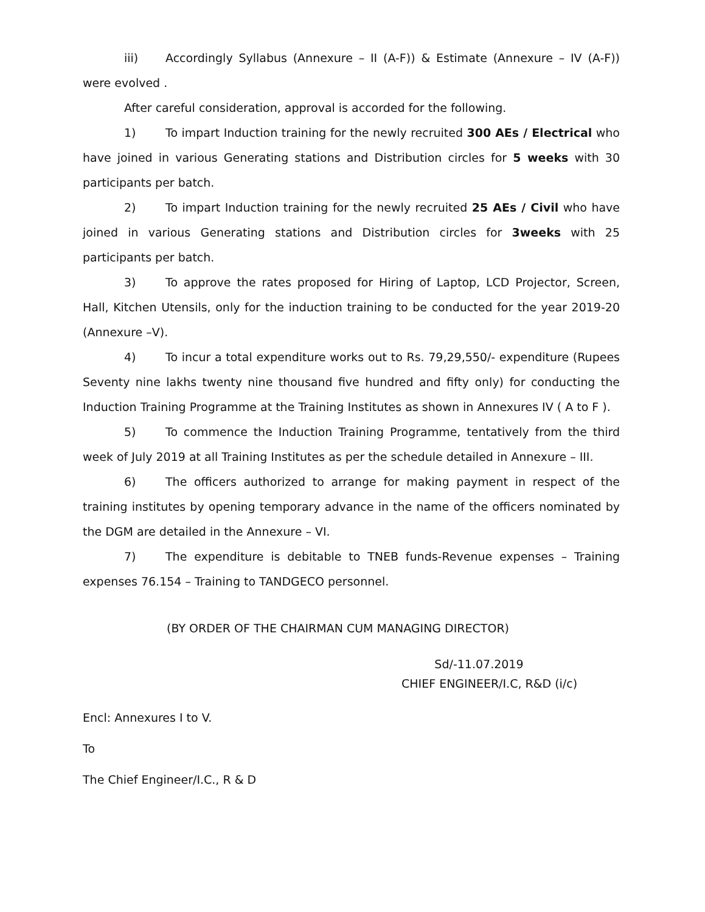iii) Accordingly Syllabus (Annexure – II (A-F)) & Estimate (Annexure – IV (A-F)) were evolved .
After careful consideration, approval is accorded for the following.
1) To impart Induction training for the newly recruited 300 AEs / Electrical who have joined in various Generating stations and Distribution circles for 5 weeks with 30 participants per batch.
2) To impart Induction training for the newly recruited 25 AEs / Civil who have joined in various Generating stations and Distribution circles for 3weeks with 25 participants per batch.
3) To approve the rates proposed for Hiring of Laptop, LCD Projector, Screen, Hall, Kitchen Utensils, only for the induction training to be conducted for the year 2019-20 (Annexure –V).
4) To incur a total expenditure works out to Rs. 79,29,550/- expenditure (Rupees Seventy nine lakhs twenty nine thousand five hundred and fifty only) for conducting the Induction Training Programme at the Training Institutes as shown in Annexures IV ( A to F ).
5) To commence the Induction Training Programme, tentatively from the third week of July 2019 at all Training Institutes as per the schedule detailed in Annexure – III.
6) The officers authorized to arrange for making payment in respect of the training institutes by opening temporary advance in the name of the officers nominated by the DGM are detailed in the Annexure – VI.
7) The expenditure is debitable to TNEB funds-Revenue expenses – Training expenses 76.154 – Training to TANDGECO personnel.
(BY ORDER OF THE CHAIRMAN CUM MANAGING DIRECTOR)
Sd/-11.07.2019
CHIEF ENGINEER/I.C, R&D (i/c)
Encl: Annexures I to V.
To
The Chief Engineer/I.C., R & D